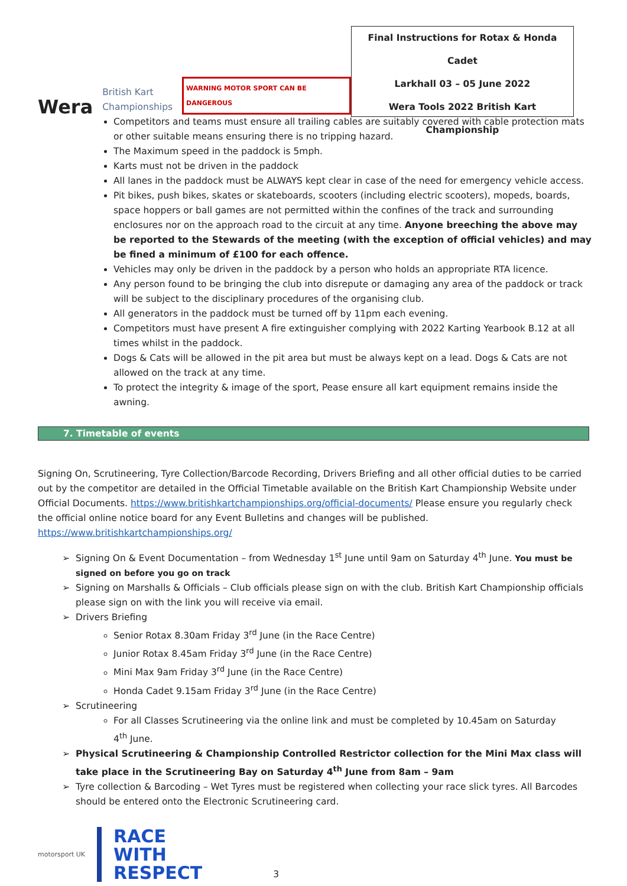Wera British Kart
Championships WARNING MOTOR SPORT CAN BE DANGEROUS
Final Instructions for Rotax & Honda Cadet
Larkhall 03 – 05 June 2022
Wera Tools 2022 British Kart Championship
Competitors and teams must ensure all trailing cables are suitably covered with cable protection mats or other suitable means ensuring there is no tripping hazard.
The Maximum speed in the paddock is 5mph.
Karts must not be driven in the paddock
All lanes in the paddock must be ALWAYS kept clear in case of the need for emergency vehicle access.
Pit bikes, push bikes, skates or skateboards, scooters (including electric scooters), mopeds, boards, space hoppers or ball games are not permitted within the confines of the track and surrounding enclosures nor on the approach road to the circuit at any time. Anyone breeching the above may be reported to the Stewards of the meeting (with the exception of official vehicles) and may be fined a minimum of £100 for each offence.
Vehicles may only be driven in the paddock by a person who holds an appropriate RTA licence.
Any person found to be bringing the club into disrepute or damaging any area of the paddock or track will be subject to the disciplinary procedures of the organising club.
All generators in the paddock must be turned off by 11pm each evening.
Competitors must have present A fire extinguisher complying with 2022 Karting Yearbook B.12 at all times whilst in the paddock.
Dogs & Cats will be allowed in the pit area but must be always kept on a lead. Dogs & Cats are not allowed on the track at any time.
To protect the integrity & image of the sport, Pease ensure all kart equipment remains inside the awning.
7. Timetable of events
Signing On, Scrutineering, Tyre Collection/Barcode Recording, Drivers Briefing and all other official duties to be carried out by the competitor are detailed in the Official Timetable available on the British Kart Championship Website under Official Documents. https://www.britishkartchampionships.org/official-documents/ Please ensure you regularly check the official online notice board for any Event Bulletins and changes will be published.
https://www.britishkartchampionships.org/
Signing On & Event Documentation – from Wednesday 1<sup>st</sup> June until 9am on Saturday 4<sup>th</sup> June. You must be signed on before you go on track
Signing on Marshalls & Officials – Club officials please sign on with the club. British Kart Championship officials please sign on with the link you will receive via email.
Drivers Briefing
Senior Rotax 8.30am Friday 3<sup>rd</sup> June (in the Race Centre)
Junior Rotax 8.45am Friday 3<sup>rd</sup> June (in the Race Centre)
Mini Max 9am Friday 3<sup>rd</sup> June (in the Race Centre)
Honda Cadet 9.15am Friday 3<sup>rd</sup> June (in the Race Centre)
Scrutineering
For all Classes Scrutineering via the online link and must be completed by 10.45am on Saturday 4<sup>th</sup> June.
Physical Scrutineering & Championship Controlled Restrictor collection for the Mini Max class will take place in the Scrutineering Bay on Saturday 4<sup>th</sup> June from 8am – 9am
Tyre collection & Barcoding – Wet Tyres must be registered when collecting your race slick tyres. All Barcodes should be entered onto the Electronic Scrutineering card.
motorsport UK RACE
WITH
RESPECT 3